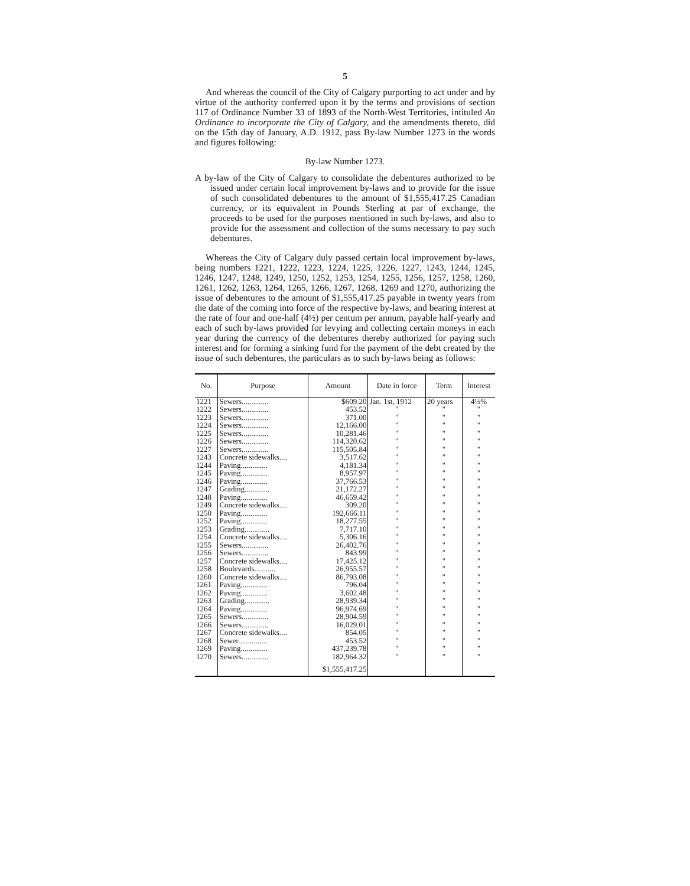5
And whereas the council of the City of Calgary purporting to act under and by virtue of the authority conferred upon it by the terms and provisions of section 117 of Ordinance Number 33 of 1893 of the North-West Territories, intituled An Ordinance to incorporate the City of Calgary, and the amendments thereto, did on the 15th day of January, A.D. 1912, pass By-law Number 1273 in the words and figures following:
By-law Number 1273.
A by-law of the City of Calgary to consolidate the debentures authorized to be issued under certain local improvement by-laws and to provide for the issue of such consolidated debentures to the amount of $1,555,417.25 Canadian currency, or its equivalent in Pounds Sterling at par of exchange, the proceeds to be used for the purposes mentioned in such by-laws, and also to provide for the assessment and collection of the sums necessary to pay such debentures.
Whereas the City of Calgary duly passed certain local improvement by-laws, being numbers 1221, 1222, 1223, 1224, 1225, 1226, 1227, 1243, 1244, 1245, 1246, 1247, 1248, 1249, 1250, 1252, 1253, 1254, 1255, 1256, 1257, 1258, 1260, 1261, 1262, 1263, 1264, 1265, 1266, 1267, 1268, 1269 and 1270, authorizing the issue of debentures to the amount of $1,555,417.25 payable in twenty years from the date of the coming into force of the respective by-laws, and bearing interest at the rate of four and one-half (4½) per centum per annum, payable half-yearly and each of such by-laws provided for levying and collecting certain moneys in each year during the currency of the debentures thereby authorized for paying such interest and for forming a sinking fund for the payment of the debt created by the issue of such debentures, the particulars as to such by-laws being as follows:
| No. | Purpose | Amount | Date in force | Term | Interest |
| --- | --- | --- | --- | --- | --- |
| 1221 | Sewers.............. | $609.20 | Jan. 1st, 1912 | 20 years | 4½% |
| 1222 | Sewers.............. | 453.52 | " | " | " |
| 1223 | Sewers.............. | 371.00 | " | " | " |
| 1224 | Sewers.............. | 12,166.00 | " | " | " |
| 1225 | Sewers.............. | 10,281.46 | " | " | " |
| 1226 | Sewers.............. | 114,320.62 | " | " | " |
| 1227 | Sewers.............. | 115,505.84 | " | " | " |
| 1243 | Concrete sidewalks.... | 3,517.62 | " | " | " |
| 1244 | Paving.............. | 4,181.34 | " | " | " |
| 1245 | Paving.............. | 8,957.97 | " | " | " |
| 1246 | Paving.............. | 37,766.53 | " | " | " |
| 1247 | Grading............. | 21,172.27 | " | " | " |
| 1248 | Paving.............. | 46,659.42 | " | " | " |
| 1249 | Concrete sidewalks.... | 309.20 | " | " | " |
| 1250 | Paving.............. | 192,666.11 | " | " | " |
| 1252 | Paving.............. | 18,277.55 | " | " | " |
| 1253 | Grading............. | 7,717.10 | " | " | " |
| 1254 | Concrete sidewalks.... | 5,306.16 | " | " | " |
| 1255 | Sewers.............. | 26,402.76 | " | " | " |
| 1256 | Sewers.............. | 843.99 | " | " | " |
| 1257 | Concrete sidewalks.... | 17,425.12 | " | " | " |
| 1258 | Boulevards........... | 26,955.57 | " | " | " |
| 1260 | Concrete sidewalks.... | 86,793.08 | " | " | " |
| 1261 | Paving.............. | 796.04 | " | " | " |
| 1262 | Paving.............. | 3,602.48 | " | " | " |
| 1263 | Grading............. | 28,939.34 | " | " | " |
| 1264 | Paving.............. | 96,974.69 | " | " | " |
| 1265 | Sewers.............. | 28,904.59 | " | " | " |
| 1266 | Sewers.............. | 16,029.01 | " | " | " |
| 1267 | Concrete sidewalks.... | 854.05 | " | " | " |
| 1268 | Sewer............... | 453.52 | " | " | " |
| 1269 | Paving.............. | 437,239.78 | " | " | " |
| 1270 | Sewers.............. | 182,964.32 | " | " | " |
| | | $1,555,417.25 | | | |